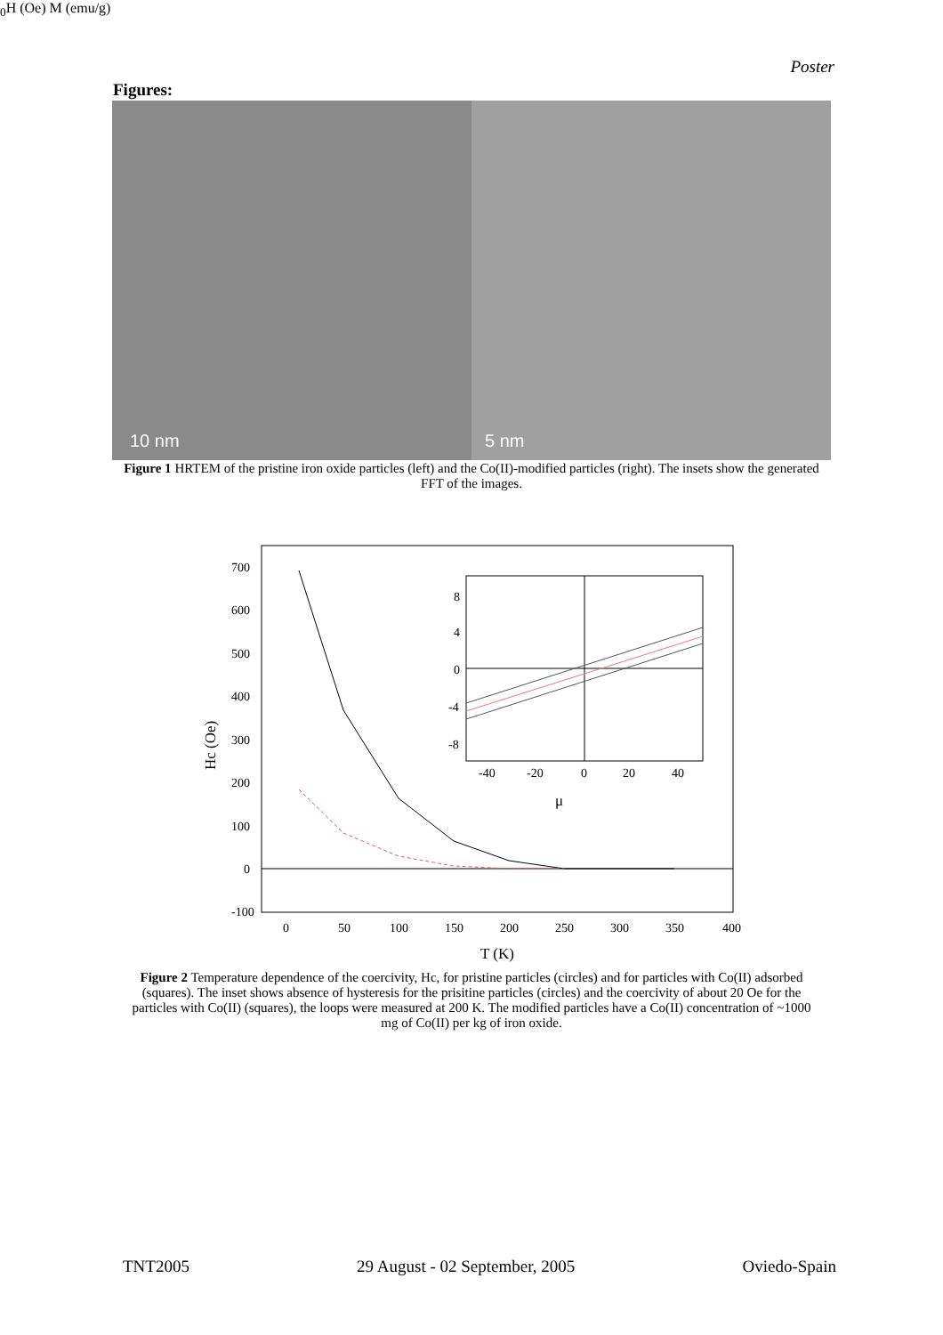Poster
Figures:
10 nm
5 nm
Figure 1 HRTEM of the pristine iron oxide particles (left) and the Co(II)-modified particles (right). The insets show the generated FFT of the images.
700
600
500
400
300
200
100
0
-100
0
50
100
150
200
250
300
350
400
T (K)
Hc (Oe)
8
4
0
-4
-8
-40
-20
0
20
40
μ0H (Oe)
M (emu/g)
Figure 2 Temperature dependence of the coercivity, Hc, for pristine particles (circles) and for particles with Co(II) adsorbed (squares). The inset shows absence of hysteresis for the prisitine particles (circles) and the coercivity of about 20 Oe for the particles with Co(II) (squares), the loops were measured at 200 K. The modified particles have a Co(II) concentration of ~1000 mg of Co(II) per kg of iron oxide.
TNT2005 29 August - 02 September, 2005 Oviedo-Spain